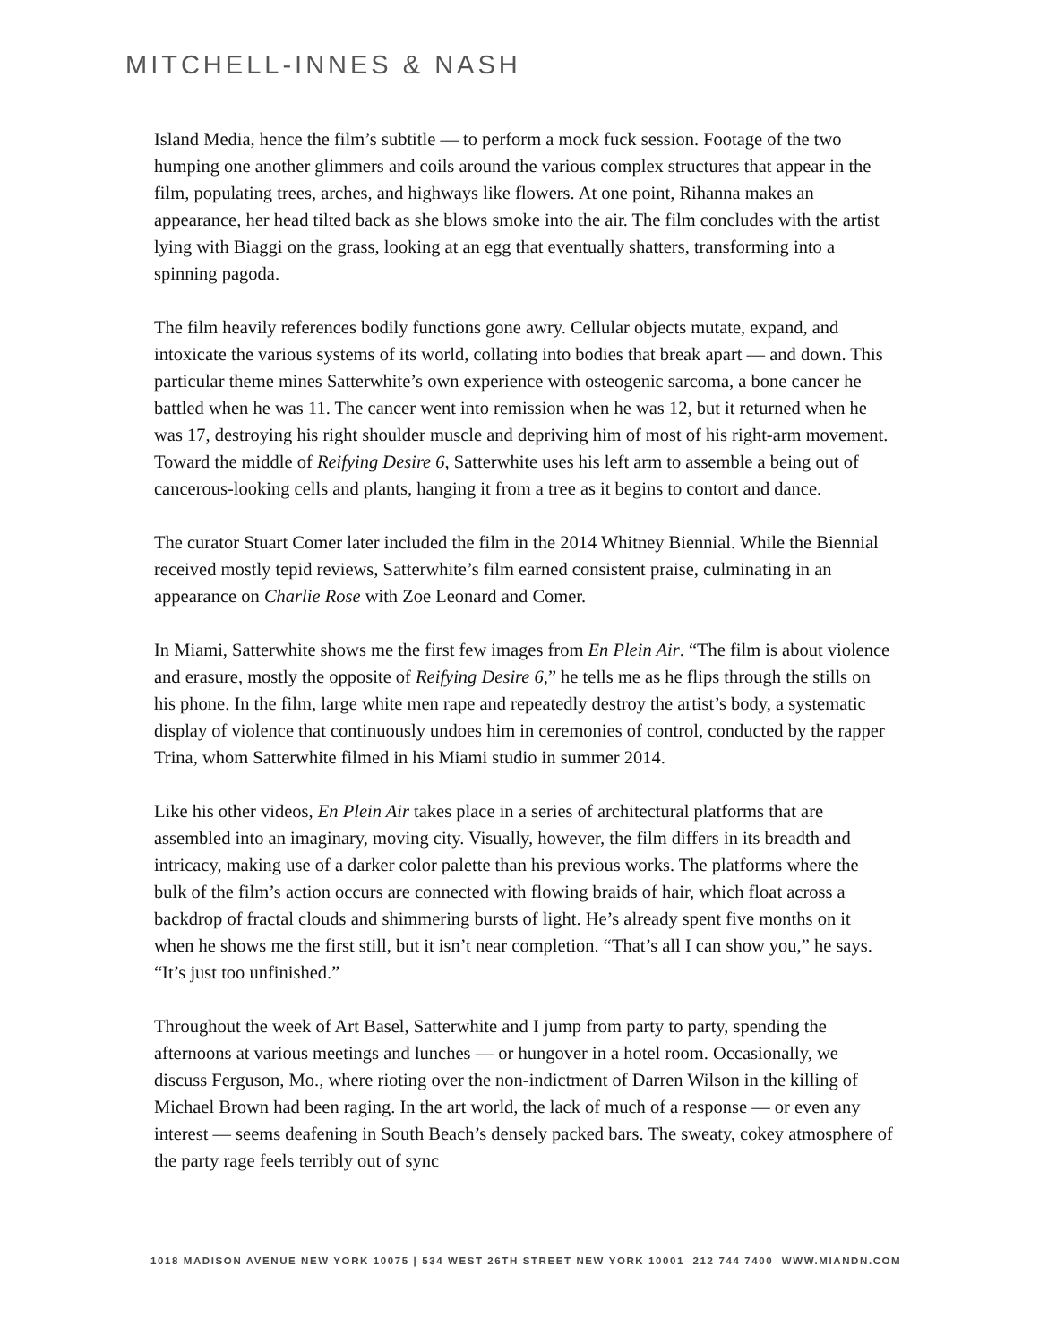MITCHELL-INNES & NASH
Island Media, hence the film’s subtitle — to perform a mock fuck session. Footage of the two humping one another glimmers and coils around the various complex structures that appear in the film, populating trees, arches, and highways like flowers. At one point, Rihanna makes an appearance, her head tilted back as she blows smoke into the air. The film concludes with the artist lying with Biaggi on the grass, looking at an egg that eventually shatters, transforming into a spinning pagoda.
The film heavily references bodily functions gone awry. Cellular objects mutate, expand, and intoxicate the various systems of its world, collating into bodies that break apart — and down. This particular theme mines Satterwhite’s own experience with osteogenic sarcoma, a bone cancer he battled when he was 11. The cancer went into remission when he was 12, but it returned when he was 17, destroying his right shoulder muscle and depriving him of most of his right-arm movement. Toward the middle of Reifying Desire 6, Satterwhite uses his left arm to assemble a being out of cancerous-looking cells and plants, hanging it from a tree as it begins to contort and dance.
The curator Stuart Comer later included the film in the 2014 Whitney Biennial. While the Biennial received mostly tepid reviews, Satterwhite’s film earned consistent praise, culminating in an appearance on Charlie Rose with Zoe Leonard and Comer.
In Miami, Satterwhite shows me the first few images from En Plein Air. “The film is about violence and erasure, mostly the opposite of Reifying Desire 6,” he tells me as he flips through the stills on his phone. In the film, large white men rape and repeatedly destroy the artist’s body, a systematic display of violence that continuously undoes him in ceremonies of control, conducted by the rapper Trina, whom Satterwhite filmed in his Miami studio in summer 2014.
Like his other videos, En Plein Air takes place in a series of architectural platforms that are assembled into an imaginary, moving city. Visually, however, the film differs in its breadth and intricacy, making use of a darker color palette than his previous works. The platforms where the bulk of the film’s action occurs are connected with flowing braids of hair, which float across a backdrop of fractal clouds and shimmering bursts of light. He’s already spent five months on it when he shows me the first still, but it isn’t near completion. “That’s all I can show you,” he says. “It’s just too unfinished.”
Throughout the week of Art Basel, Satterwhite and I jump from party to party, spending the afternoons at various meetings and lunches — or hungover in a hotel room. Occasionally, we discuss Ferguson, Mo., where rioting over the non-indictment of Darren Wilson in the killing of Michael Brown had been raging. In the art world, the lack of much of a response — or even any interest — seems deafening in South Beach’s densely packed bars. The sweaty, cokey atmosphere of the party rage feels terribly out of sync
1018 MADISON AVENUE NEW YORK 10075 | 534 WEST 26TH STREET NEW YORK 10001 212 744 7400 WWW.MIANDN.COM